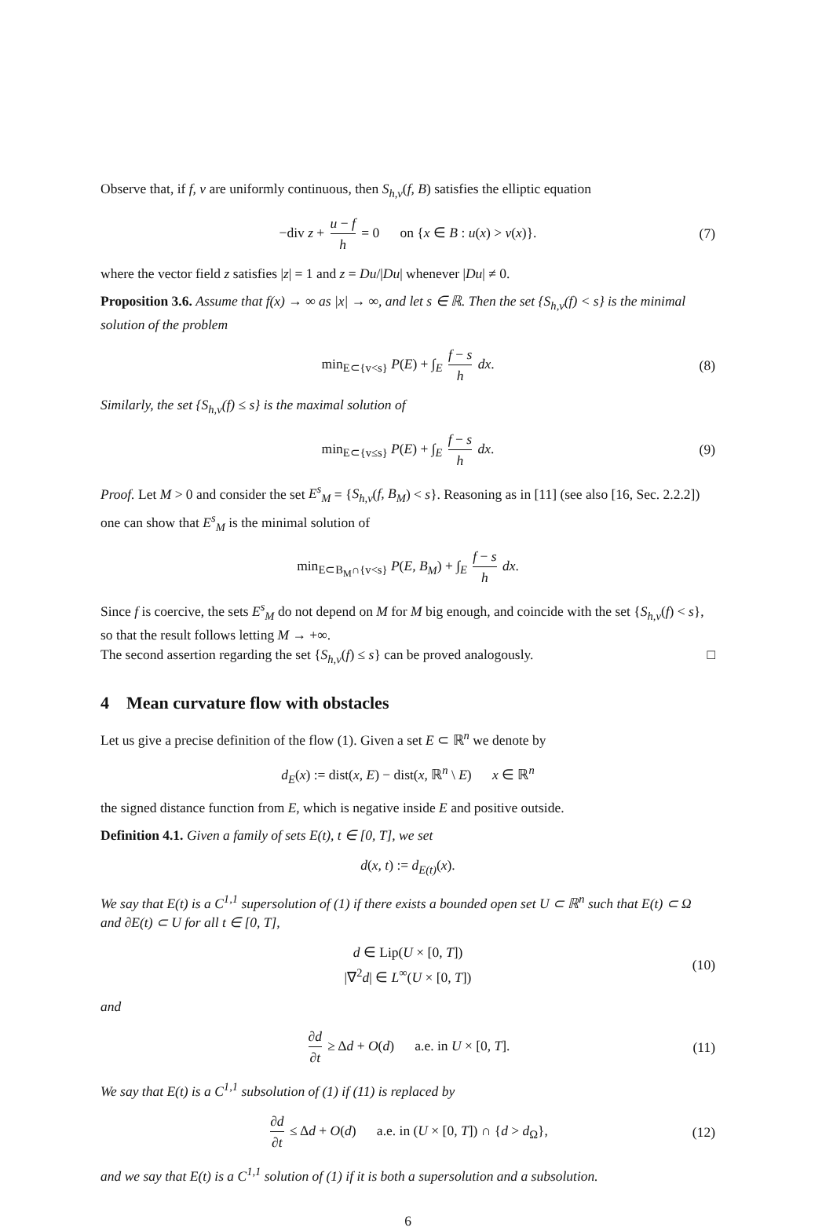Observe that, if f, v are uniformly continuous, then S<sub>h,v</sub>(f, B) satisfies the elliptic equation
−div z + u − f h = 0 on {x ∈ B : u(x) > v(x)}. (7)
where the vector field z satisfies |z| = 1 and z = Du/|Du| whenever |Du| ≠ 0.
Proposition 3.6. Assume that f(x) → ∞ as |x| → ∞, and let s ∈ ℝ. Then the set {S<sub>h,v</sub>(f) < s} is the minimal solution of the problem
min<sub>E⊂{v<s}</sub> P(E) + ∫<sub>E</sub> f − s h dx. (8)
Similarly, the set {S<sub>h,v</sub>(f) ≤ s} is the maximal solution of
min<sub>E⊂{v≤s}</sub> P(E) + ∫<sub>E</sub> f − s h dx. (9)
Proof. Let M > 0 and consider the set E<sup>s</sup><sub>M</sub> = {S<sub>h,v</sub>(f, B<sub>M</sub>) < s}. Reasoning as in [11] (see also [16, Sec. 2.2.2]) one can show that E<sup>s</sup><sub>M</sub> is the minimal solution of
min<sub>E⊂B<sub>M</sub>∩{v<s}</sub> P(E, B<sub>M</sub>) + ∫<sub>E</sub> f − s h dx.
Since f is coercive, the sets E<sup>s</sup><sub>M</sub> do not depend on M for M big enough, and coincide with the set {S<sub>h,v</sub>(f) < s}, so that the result follows letting M → +∞.
The second assertion regarding the set {S<sub>h,v</sub>(f) ≤ s} can be proved analogously. □
4 Mean curvature flow with obstacles
Let us give a precise definition of the flow (1). Given a set E ⊂ ℝ<sup>n</sup> we denote by
d<sub>E</sub>(x) := dist(x, E) − dist(x, ℝ<sup>n</sup> \ E) x ∈ ℝ<sup>n</sup>
the signed distance function from E, which is negative inside E and positive outside.
Definition 4.1. Given a family of sets E(t), t ∈ [0, T], we set
d(x, t) := d<sub>E(t)</sub>(x).
We say that E(t) is a C<sup>1,1</sup> supersolution of (1) if there exists a bounded open set U ⊂ ℝ<sup>n</sup> such that E(t) ⊂ Ω and ∂E(t) ⊂ U for all t ∈ [0, T],
d ∈ Lip(U × [0, T])
|∇<sup>2</sup>d| ∈ L<sup>∞</sup>(U × [0, T]) (10)
and
∂d ∂t ≥ Δd + O(d) a.e. in U × [0, T]. (11)
We say that E(t) is a C<sup>1,1</sup> subsolution of (1) if (11) is replaced by
∂d ∂t ≤ Δd + O(d) a.e. in (U × [0, T]) ∩ {d > d<sub>Ω</sub>}, (12)
and we say that E(t) is a C<sup>1,1</sup> solution of (1) if it is both a supersolution and a subsolution.
6